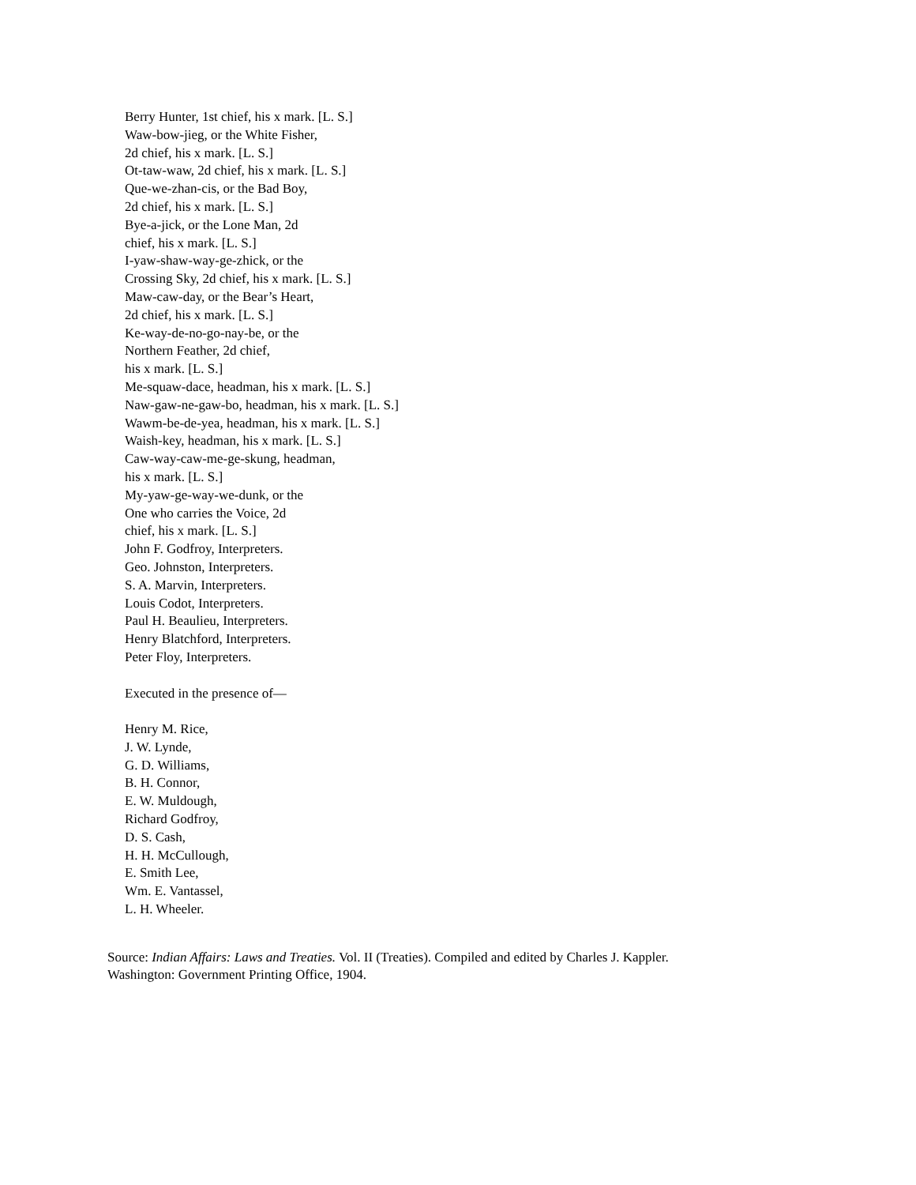Berry Hunter, 1st chief, his x mark. [L. S.]
Waw-bow-jieg, or the White Fisher,
2d chief, his x mark. [L. S.]
Ot-taw-waw, 2d chief, his x mark. [L. S.]
Que-we-zhan-cis, or the Bad Boy,
2d chief, his x mark. [L. S.]
Bye-a-jick, or the Lone Man, 2d
chief, his x mark. [L. S.]
I-yaw-shaw-way-ge-zhick, or the
Crossing Sky, 2d chief, his x mark. [L. S.]
Maw-caw-day, or the Bear’s Heart,
2d chief, his x mark. [L. S.]
Ke-way-de-no-go-nay-be, or the
Northern Feather, 2d chief,
his x mark. [L. S.]
Me-squaw-dace, headman, his x mark. [L. S.]
Naw-gaw-ne-gaw-bo, headman, his x mark. [L. S.]
Wawm-be-de-yea, headman, his x mark. [L. S.]
Waish-key, headman, his x mark. [L. S.]
Caw-way-caw-me-ge-skung, headman,
his x mark. [L. S.]
My-yaw-ge-way-we-dunk, or the
One who carries the Voice, 2d
chief, his x mark. [L. S.]
John F. Godfroy, Interpreters.
Geo. Johnston, Interpreters.
S. A. Marvin, Interpreters.
Louis Codot, Interpreters.
Paul H. Beaulieu, Interpreters.
Henry Blatchford, Interpreters.
Peter Floy, Interpreters.
Executed in the presence of—
Henry M. Rice,
J. W. Lynde,
G. D. Williams,
B. H. Connor,
E. W. Muldough,
Richard Godfroy,
D. S. Cash,
H. H. McCullough,
E. Smith Lee,
Wm. E. Vantassel,
L. H. Wheeler.
Source: Indian Affairs: Laws and Treaties. Vol. II (Treaties). Compiled and edited by Charles J. Kappler.
Washington: Government Printing Office, 1904.